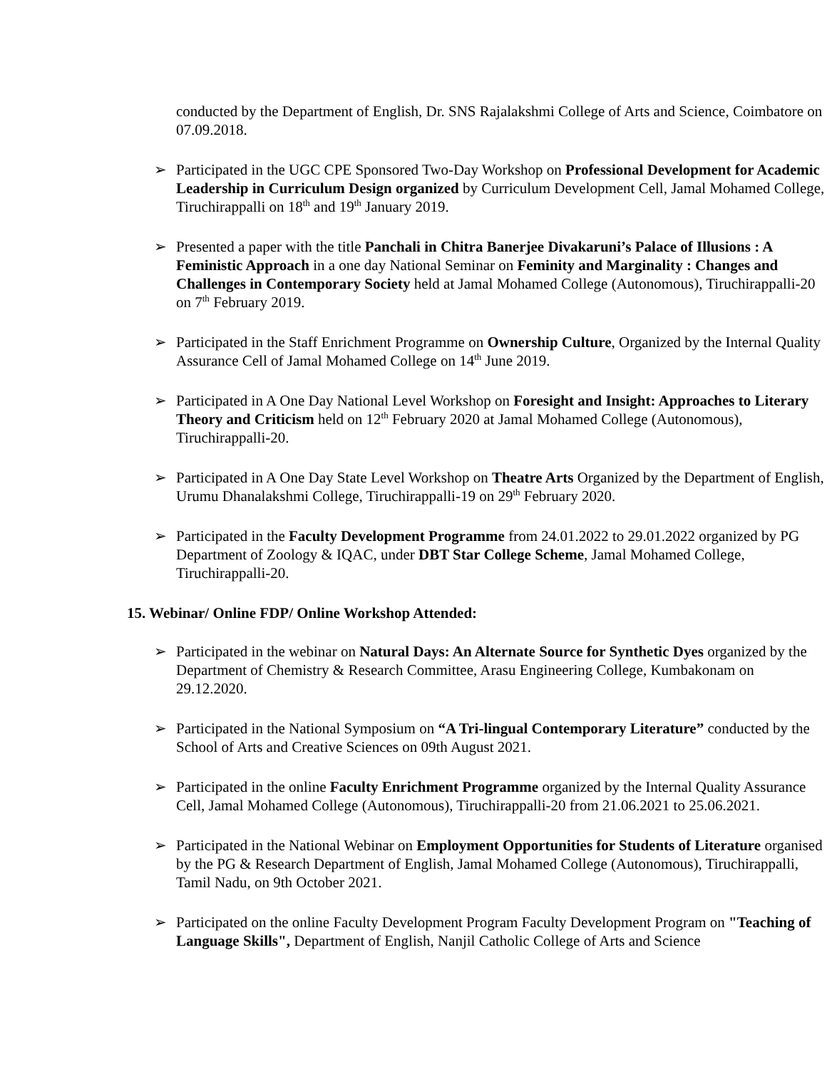conducted by the Department of English, Dr. SNS Rajalakshmi College of Arts and Science, Coimbatore on 07.09.2018.
➢ Participated in the UGC CPE Sponsored Two-Day Workshop on Professional Development for Academic Leadership in Curriculum Design organized by Curriculum Development Cell, Jamal Mohamed College, Tiruchirappalli on 18<sup>th</sup> and 19<sup>th</sup> January 2019.
➢ Presented a paper with the title Panchali in Chitra Banerjee Divakaruni’s Palace of Illusions : A Feministic Approach in a one day National Seminar on Feminity and Marginality : Changes and Challenges in Contemporary Society held at Jamal Mohamed College (Autonomous), Tiruchirappalli-20 on 7<sup>th</sup> February 2019.
➢ Participated in the Staff Enrichment Programme on Ownership Culture, Organized by the Internal Quality Assurance Cell of Jamal Mohamed College on 14<sup>th</sup> June 2019.
➢ Participated in A One Day National Level Workshop on Foresight and Insight: Approaches to Literary Theory and Criticism held on 12<sup>th</sup> February 2020 at Jamal Mohamed College (Autonomous), Tiruchirappalli-20.
➢ Participated in A One Day State Level Workshop on Theatre Arts Organized by the Department of English, Urumu Dhanalakshmi College, Tiruchirappalli-19 on 29<sup>th</sup> February 2020.
➢ Participated in the Faculty Development Programme from 24.01.2022 to 29.01.2022 organized by PG Department of Zoology & IQAC, under DBT Star College Scheme, Jamal Mohamed College, Tiruchirappalli-20.
15. Webinar/ Online FDP/ Online Workshop Attended:
➢ Participated in the webinar on Natural Days: An Alternate Source for Synthetic Dyes organized by the Department of Chemistry & Research Committee, Arasu Engineering College, Kumbakonam on 29.12.2020.
➢ Participated in the National Symposium on “A Tri-lingual Contemporary Literature” conducted by the School of Arts and Creative Sciences on 09th August 2021.
➢ Participated in the online Faculty Enrichment Programme organized by the Internal Quality Assurance Cell, Jamal Mohamed College (Autonomous), Tiruchirappalli-20 from 21.06.2021 to 25.06.2021.
➢ Participated in the National Webinar on Employment Opportunities for Students of Literature organised by the PG & Research Department of English, Jamal Mohamed College (Autonomous), Tiruchirappalli, Tamil Nadu, on 9th October 2021.
➢ Participated on the online Faculty Development Program Faculty Development Program on "Teaching of Language Skills", Department of English, Nanjil Catholic College of Arts and Science